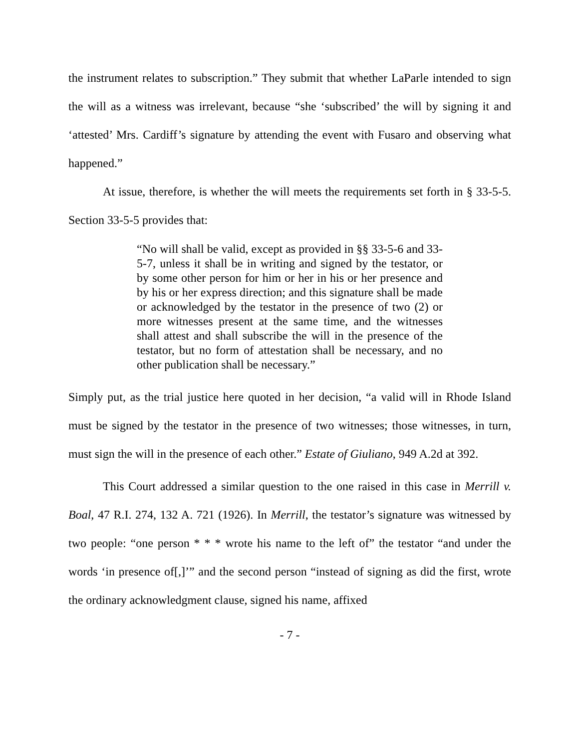the instrument relates to subscription.” They submit that whether LaParle intended to sign the will as a witness was irrelevant, because “she ‘subscribed’ the will by signing it and ‘attested’ Mrs. Cardiff’s signature by attending the event with Fusaro and observing what happened.”
At issue, therefore, is whether the will meets the requirements set forth in § 33-5-5. Section 33-5-5 provides that:
“No will shall be valid, except as provided in §§ 33-5-6 and 33-5-7, unless it shall be in writing and signed by the testator, or by some other person for him or her in his or her presence and by his or her express direction; and this signature shall be made or acknowledged by the testator in the presence of two (2) or more witnesses present at the same time, and the witnesses shall attest and shall subscribe the will in the presence of the testator, but no form of attestation shall be necessary, and no other publication shall be necessary.”
Simply put, as the trial justice here quoted in her decision, “a valid will in Rhode Island must be signed by the testator in the presence of two witnesses; those witnesses, in turn, must sign the will in the presence of each other.” Estate of Giuliano, 949 A.2d at 392.
This Court addressed a similar question to the one raised in this case in Merrill v. Boal, 47 R.I. 274, 132 A. 721 (1926). In Merrill, the testator’s signature was witnessed by two people: “one person * * * wrote his name to the left of” the testator “and under the words ‘in presence of[,]’” and the second person “instead of signing as did the first, wrote the ordinary acknowledgment clause, signed his name, affixed
- 7 -